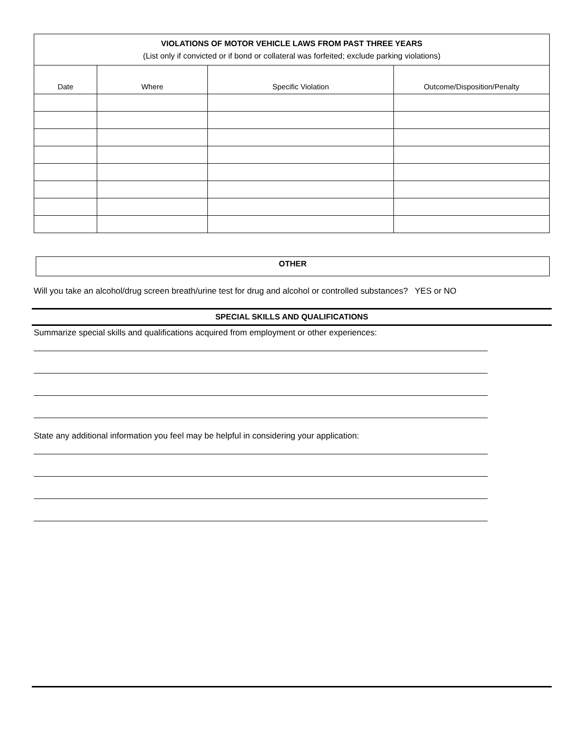| VIOLATIONS OF MOTOR VEHICLE LAWS FROM PAST THREE YEARS (List only if convicted or if bond or collateral was forfeited; exclude parking violations) | | | |
| Date | Where | Specific Violation | Outcome/Disposition/Penalty |
OTHER
Will you take an alcohol/drug screen breath/urine test for drug and alcohol or controlled substances? YES or NO
SPECIAL SKILLS AND QUALIFICATIONS
Summarize special skills and qualifications acquired from employment or other experiences:
State any additional information you feel may be helpful in considering your application: